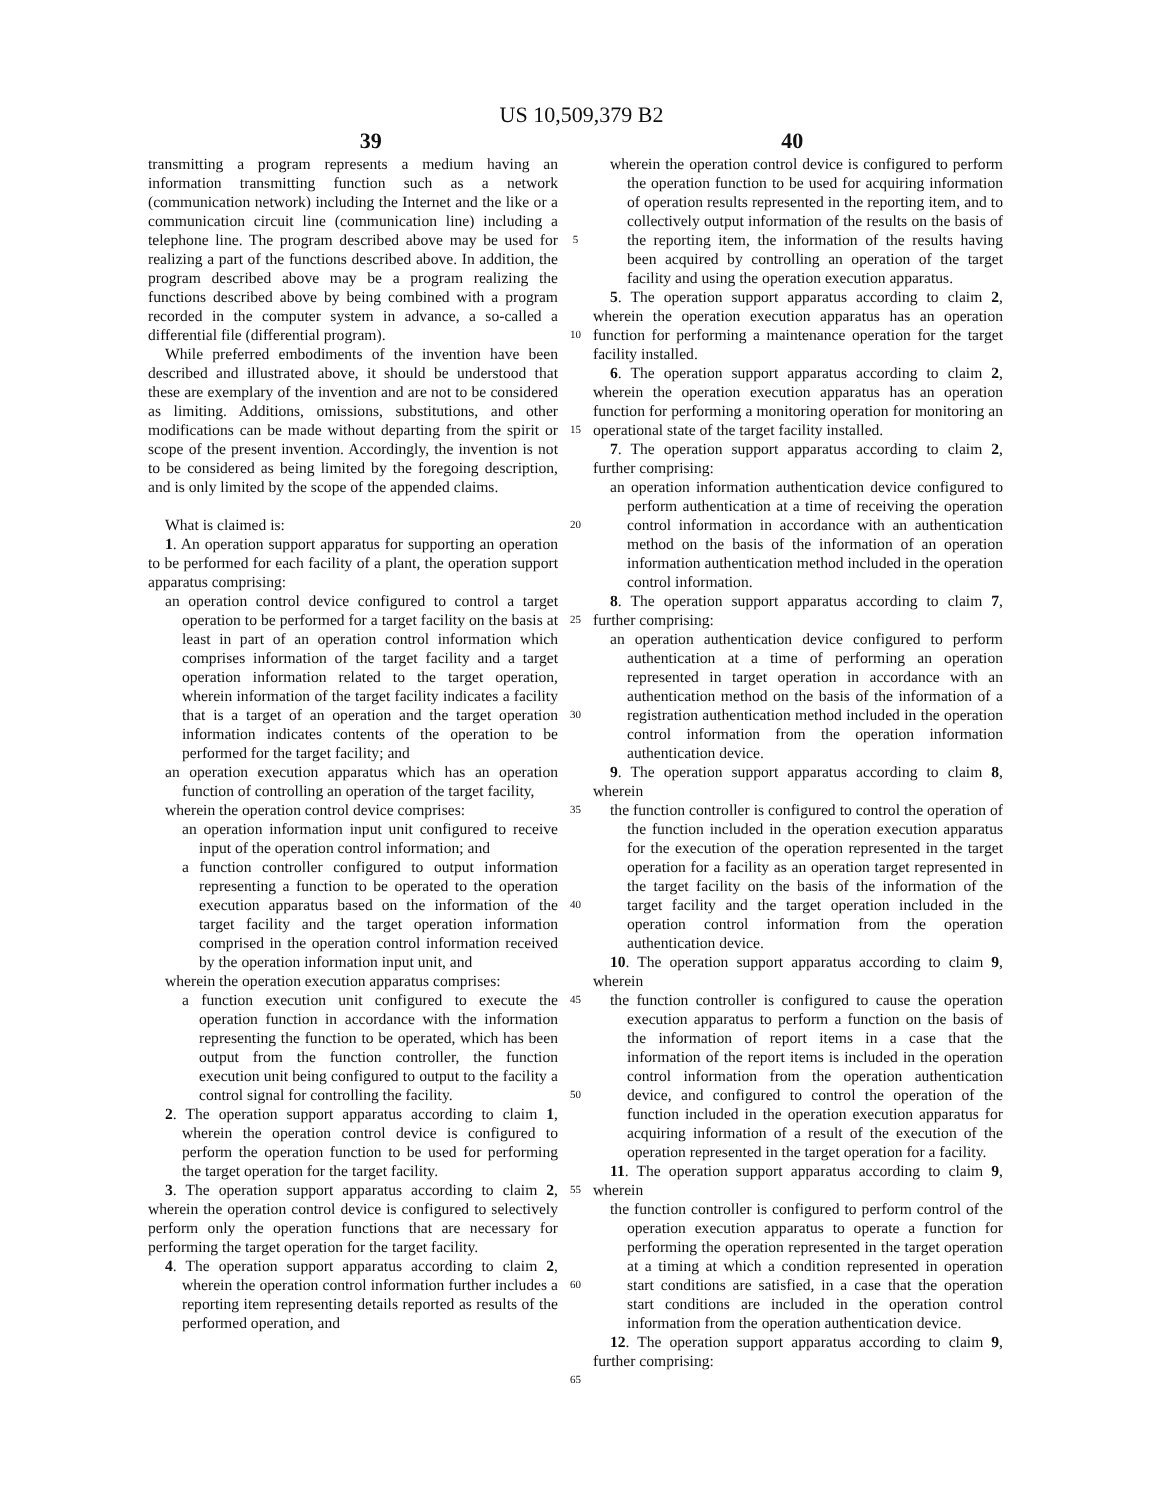US 10,509,379 B2
39 40
transmitting a program represents a medium having an information transmitting function such as a network (communication network) including the Internet and the like or a communication circuit line (communication line) including a telephone line. The program described above may be used for realizing a part of the functions described above. In addition, the program described above may be a program realizing the functions described above by being combined with a program recorded in the computer system in advance, a so-called a differential file (differential program).
While preferred embodiments of the invention have been described and illustrated above, it should be understood that these are exemplary of the invention and are not to be considered as limiting. Additions, omissions, substitutions, and other modifications can be made without departing from the spirit or scope of the present invention. Accordingly, the invention is not to be considered as being limited by the foregoing description, and is only limited by the scope of the appended claims.
What is claimed is:
1. An operation support apparatus for supporting an operation to be performed for each facility of a plant, the operation support apparatus comprising:
an operation control device configured to control a target operation to be performed for a target facility on the basis at least in part of an operation control information which comprises information of the target facility and a target operation information related to the target operation, wherein information of the target facility indicates a facility that is a target of an operation and the target operation information indicates contents of the operation to be performed for the target facility; and
an operation execution apparatus which has an operation function of controlling an operation of the target facility,
wherein the operation control device comprises:
an operation information input unit configured to receive input of the operation control information; and
a function controller configured to output information representing a function to be operated to the operation execution apparatus based on the information of the target facility and the target operation information comprised in the operation control information received by the operation information input unit, and
wherein the operation execution apparatus comprises:
a function execution unit configured to execute the operation function in accordance with the information representing the function to be operated, which has been output from the function controller, the function execution unit being configured to output to the facility a control signal for controlling the facility.
2. The operation support apparatus according to claim 1, wherein the operation control device is configured to perform the operation function to be used for performing the target operation for the target facility.
3. The operation support apparatus according to claim 2, wherein the operation control device is configured to selectively perform only the operation functions that are necessary for performing the target operation for the target facility.
4. The operation support apparatus according to claim 2, wherein the operation control information further includes a reporting item representing details reported as results of the performed operation, and
5
10
15
20
25
30
35
40
45
50
55
60
65
wherein the operation control device is configured to perform the operation function to be used for acquiring information of operation results represented in the reporting item, and to collectively output information of the results on the basis of the reporting item, the information of the results having been acquired by controlling an operation of the target facility and using the operation execution apparatus.
5. The operation support apparatus according to claim 2, wherein the operation execution apparatus has an operation function for performing a maintenance operation for the target facility installed.
6. The operation support apparatus according to claim 2, wherein the operation execution apparatus has an operation function for performing a monitoring operation for monitoring an operational state of the target facility installed.
7. The operation support apparatus according to claim 2, further comprising:
an operation information authentication device configured to perform authentication at a time of receiving the operation control information in accordance with an authentication method on the basis of the information of an operation information authentication method included in the operation control information.
8. The operation support apparatus according to claim 7, further comprising:
an operation authentication device configured to perform authentication at a time of performing an operation represented in target operation in accordance with an authentication method on the basis of the information of a registration authentication method included in the operation control information from the operation information authentication device.
9. The operation support apparatus according to claim 8, wherein
the function controller is configured to control the operation of the function included in the operation execution apparatus for the execution of the operation represented in the target operation for a facility as an operation target represented in the target facility on the basis of the information of the target facility and the target operation included in the operation control information from the operation authentication device.
10. The operation support apparatus according to claim 9, wherein
the function controller is configured to cause the operation execution apparatus to perform a function on the basis of the information of report items in a case that the information of the report items is included in the operation control information from the operation authentication device, and configured to control the operation of the function included in the operation execution apparatus for acquiring information of a result of the execution of the operation represented in the target operation for a facility.
11. The operation support apparatus according to claim 9, wherein
the function controller is configured to perform control of the operation execution apparatus to operate a function for performing the operation represented in the target operation at a timing at which a condition represented in operation start conditions are satisfied, in a case that the operation start conditions are included in the operation control information from the operation authentication device.
12. The operation support apparatus according to claim 9, further comprising: